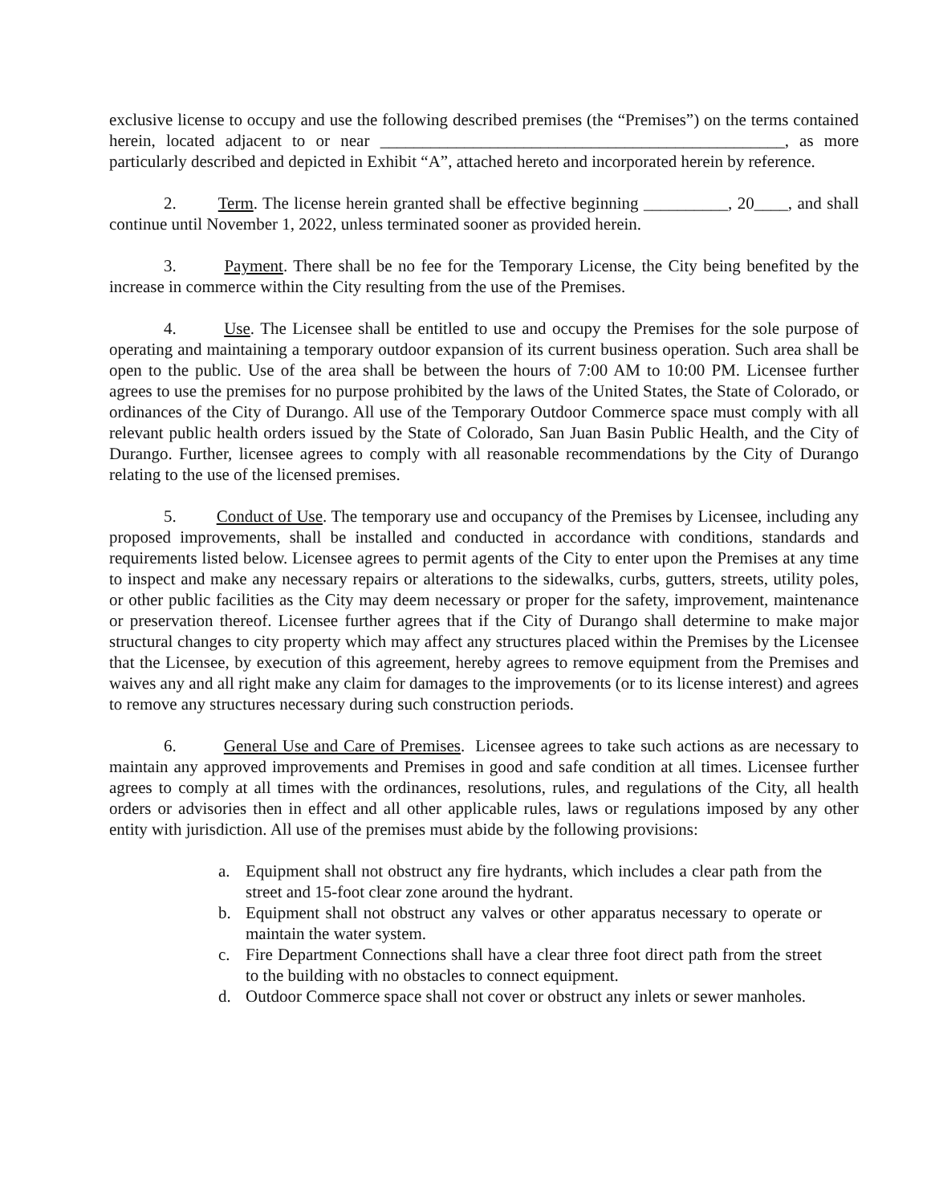exclusive license to occupy and use the following described premises (the “Premises”) on the terms contained herein, located adjacent to or near ________________________________________________, as more particularly described and depicted in Exhibit “A”, attached hereto and incorporated herein by reference.
2. Term. The license herein granted shall be effective beginning __________, 20____, and shall continue until November 1, 2022, unless terminated sooner as provided herein.
3. Payment. There shall be no fee for the Temporary License, the City being benefited by the increase in commerce within the City resulting from the use of the Premises.
4. Use. The Licensee shall be entitled to use and occupy the Premises for the sole purpose of operating and maintaining a temporary outdoor expansion of its current business operation. Such area shall be open to the public. Use of the area shall be between the hours of 7:00 AM to 10:00 PM. Licensee further agrees to use the premises for no purpose prohibited by the laws of the United States, the State of Colorado, or ordinances of the City of Durango. All use of the Temporary Outdoor Commerce space must comply with all relevant public health orders issued by the State of Colorado, San Juan Basin Public Health, and the City of Durango. Further, licensee agrees to comply with all reasonable recommendations by the City of Durango relating to the use of the licensed premises.
5. Conduct of Use. The temporary use and occupancy of the Premises by Licensee, including any proposed improvements, shall be installed and conducted in accordance with conditions, standards and requirements listed below. Licensee agrees to permit agents of the City to enter upon the Premises at any time to inspect and make any necessary repairs or alterations to the sidewalks, curbs, gutters, streets, utility poles, or other public facilities as the City may deem necessary or proper for the safety, improvement, maintenance or preservation thereof. Licensee further agrees that if the City of Durango shall determine to make major structural changes to city property which may affect any structures placed within the Premises by the Licensee that the Licensee, by execution of this agreement, hereby agrees to remove equipment from the Premises and waives any and all right make any claim for damages to the improvements (or to its license interest) and agrees to remove any structures necessary during such construction periods.
6. General Use and Care of Premises. Licensee agrees to take such actions as are necessary to maintain any approved improvements and Premises in good and safe condition at all times. Licensee further agrees to comply at all times with the ordinances, resolutions, rules, and regulations of the City, all health orders or advisories then in effect and all other applicable rules, laws or regulations imposed by any other entity with jurisdiction. All use of the premises must abide by the following provisions:
a. Equipment shall not obstruct any fire hydrants, which includes a clear path from the street and 15-foot clear zone around the hydrant.
b. Equipment shall not obstruct any valves or other apparatus necessary to operate or maintain the water system.
c. Fire Department Connections shall have a clear three foot direct path from the street to the building with no obstacles to connect equipment.
d. Outdoor Commerce space shall not cover or obstruct any inlets or sewer manholes.